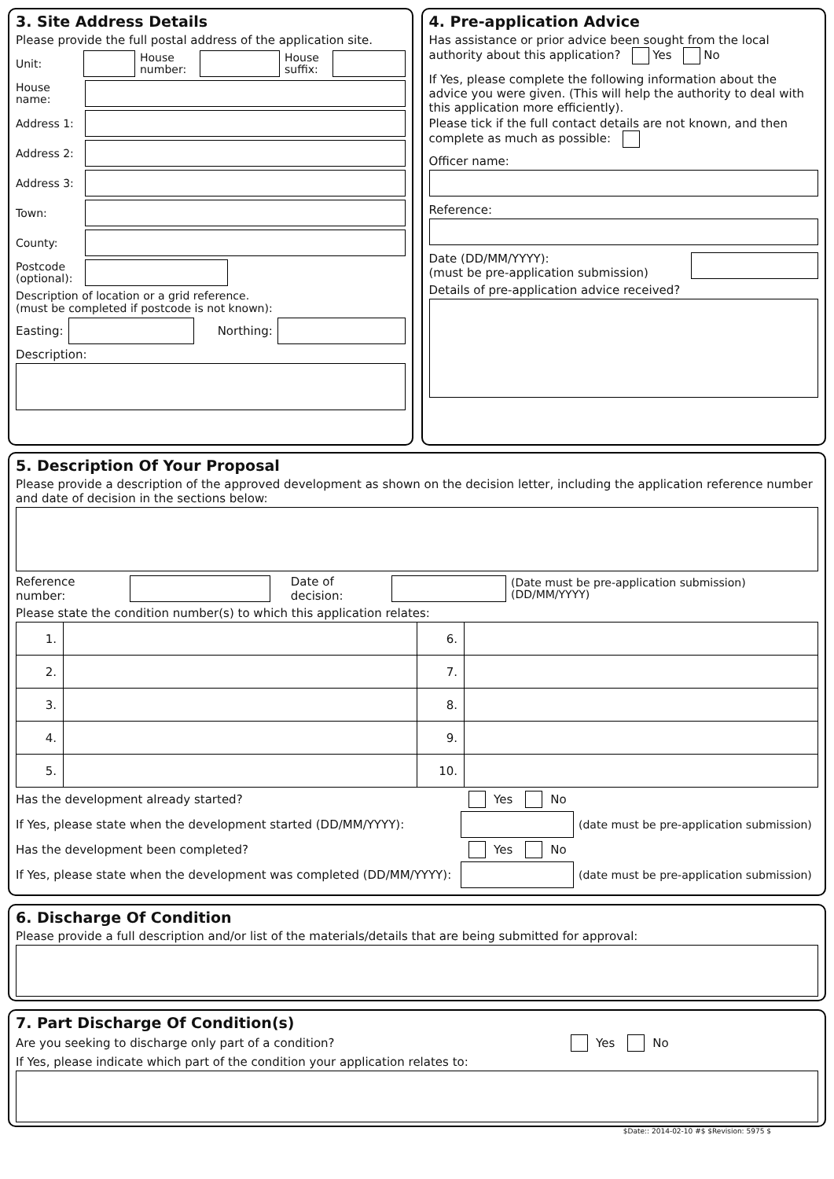3. Site Address Details
Please provide the full postal address of the application site.
Unit:
House number:
House suffix:
House name:
Address 1:
Address 2:
Address 3:
Town:
County:
Postcode (optional):
Description of location or a grid reference.
(must be completed if postcode is not known):
Easting: Northing:
Description:
4. Pre-application Advice
Has assistance or prior advice been sought from the local authority about this application? Yes No
If Yes, please complete the following information about the advice you were given. (This will help the authority to deal with this application more efficiently).
Please tick if the full contact details are not known, and then complete as much as possible:
Officer name:
Reference:
Date (DD/MM/YYYY):
(must be pre-application submission)
Details of pre-application advice received?
5. Description Of Your Proposal
Please provide a description of the approved development as shown on the decision letter, including the application reference number and date of decision in the sections below:
Reference number: Date of decision:
(Date must be pre-application submission) (DD/MM/YYYY)
Please state the condition number(s) to which this application relates:
| 1. | | 6. | |
| 2. | | 7. | |
| 3. | | 8. | |
| 4. | | 9. | |
| 5. | | 10. | |
Has the development already started? Yes No
If Yes, please state when the development started (DD/MM/YYYY):
(date must be pre-application submission)
Has the development been completed? Yes No
If Yes, please state when the development was completed (DD/MM/YYYY):
(date must be pre-application submission)
6. Discharge Of Condition
Please provide a full description and/or list of the materials/details that are being submitted for approval:
7. Part Discharge Of Condition(s)
Are you seeking to discharge only part of a condition? Yes No
If Yes, please indicate which part of the condition your application relates to:
$Date:: 2014-02-10 #$ $Revision: 5975 $